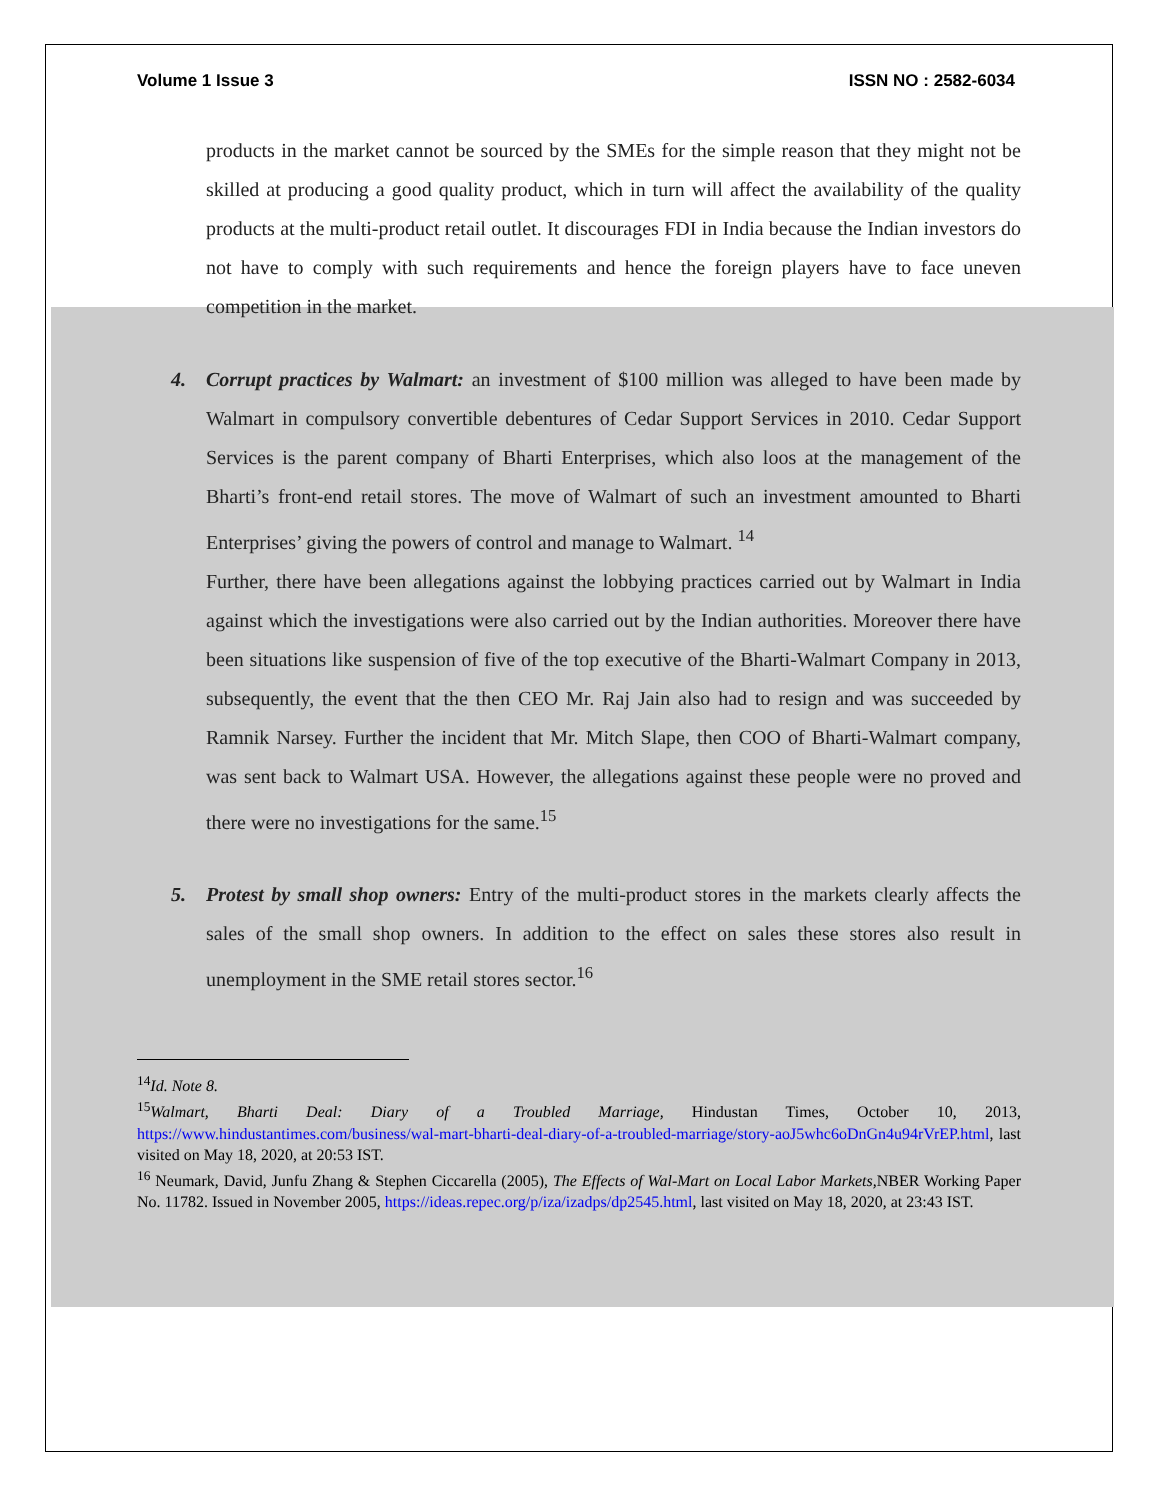Volume 1 Issue 3 ISSN NO : 2582-6034
products in the market cannot be sourced by the SMEs for the simple reason that they might not be skilled at producing a good quality product, which in turn will affect the availability of the quality products at the multi-product retail outlet. It discourages FDI in India because the Indian investors do not have to comply with such requirements and hence the foreign players have to face uneven competition in the market.
4. Corrupt practices by Walmart: an investment of $100 million was alleged to have been made by Walmart in compulsory convertible debentures of Cedar Support Services in 2010. Cedar Support Services is the parent company of Bharti Enterprises, which also loos at the management of the Bharti’s front-end retail stores. The move of Walmart of such an investment amounted to Bharti Enterprises’ giving the powers of control and manage to Walmart. <sup>14</sup>
Further, there have been allegations against the lobbying practices carried out by Walmart in India against which the investigations were also carried out by the Indian authorities. Moreover there have been situations like suspension of five of the top executive of the Bharti-Walmart Company in 2013, subsequently, the event that the then CEO Mr. Raj Jain also had to resign and was succeeded by Ramnik Narsey. Further the incident that Mr. Mitch Slape, then COO of Bharti-Walmart company, was sent back to Walmart USA. However, the allegations against these people were no proved and there were no investigations for the same.<sup>15</sup>
5. Protest by small shop owners: Entry of the multi-product stores in the markets clearly affects the sales of the small shop owners. In addition to the effect on sales these stores also result in unemployment in the SME retail stores sector.<sup>16</sup>
<sup>14</sup> Id. Note 8.
<sup>15</sup> Walmart, Bharti Deal: Diary of a Troubled Marriage, Hindustan Times, October 10, 2013, https://www.hindustantimes.com/business/wal-mart-bharti-deal-diary-of-a-troubled-marriage/story-aoJ5whc6oDnGn4u94rVrEP.html, last visited on May 18, 2020, at 20:53 IST.
<sup>16</sup> Neumark, David, Junfu Zhang & Stephen Ciccarella (2005), The Effects of Wal-Mart on Local Labor Markets, NBER Working Paper No. 11782. Issued in November 2005, https://ideas.repec.org/p/iza/izadps/dp2545.html, last visited on May 18, 2020, at 23:43 IST.